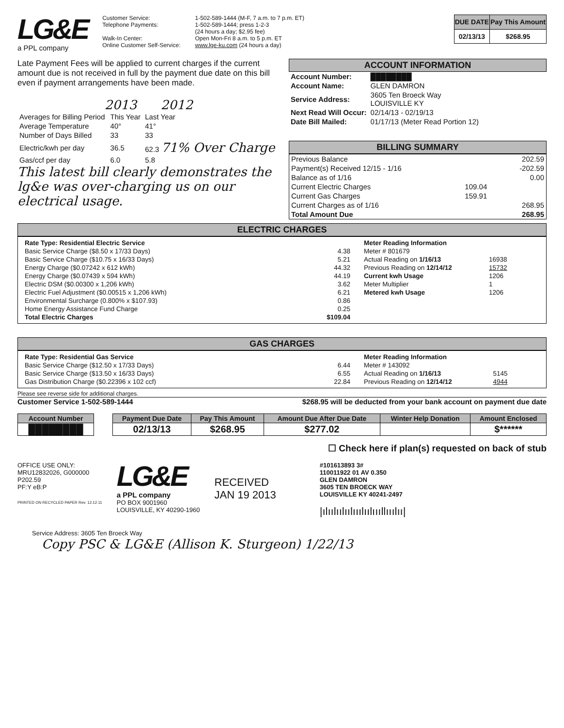LG&E
a PPL company
Customer Service:
Telephone Payments:
Walk-In Center:
Online Customer Self-Service:
1-502-589-1444 (M-F, 7 a.m. to 7 p.m. ET)
1-502-589-1444; press 1-2-3
(24 hours a day; $2.95 fee)
Open Mon-Fri 8 a.m. to 5 p.m. ET
www.lge-ku.com (24 hours a day)
| DUE DATE | Pay This Amount |
| --- | --- |
| 02/13/13 | $268.95 |
Late Payment Fees will be applied to current charges if the current amount due is not received in full by the payment due date on this bill even if payment arrangements have been made.
2013 2012
| Averages for Billing Period | This Year | Last Year |
| Average Temperature | 40° | 41° |
| Number of Days Billed | 33 | 33 |
| Electric/kwh per day | 36.5 | 62.3 71% Over Charge |
| Gas/ccf per day | 6.0 | 5.8 |
This latest bill clearly demonstrates the lg&e was over-charging us on our electrical usage.
ACCOUNT INFORMATION
| Account Number: | ████████ |
| Account Name: | GLEN DAMRON |
| Service Address: | 3605 Ten Broeck Way LOUISVILLE KY |
| Next Read Will Occur: | 02/14/13 - 02/19/13 |
| Date Bill Mailed: | 01/17/13 (Meter Read Portion 12) |
BILLING SUMMARY
| Previous Balance | | 202.59 |
| Payment(s) Received 12/15 - 1/16 | | -202.59 |
| Balance as of 1/16 | | 0.00 |
| Current Electric Charges | 109.04 | |
| Current Gas Charges | 159.91 | |
| Current Charges as of 1/16 | | 268.95 |
| Total Amount Due | | 268.95 |
ELECTRIC CHARGES
| Rate Type: Residential Electric Service | |
| Basic Service Charge ($8.50 x 17/33 Days) | 4.38 |
| Basic Service Charge ($10.75 x 16/33 Days) | 5.21 |
| Energy Charge ($0.07242 x 612 kWh) | 44.32 |
| Energy Charge ($0.07439 x 594 kWh) | 44.19 |
| Electric DSM ($0.00300 x 1,206 kWh) | 3.62 |
| Electric Fuel Adjustment ($0.00515 x 1,206 kWh) | 6.21 |
| Environmental Surcharge (0.800% x $107.93) | 0.86 |
| Home Energy Assistance Fund Charge | 0.25 |
| Total Electric Charges | $109.04 |
| Meter Reading Information | |
| Meter # 801679 | |
| Actual Reading on 1/16/13 | 16938 |
| Previous Reading on 12/14/12 | 15732 |
| Current kwh Usage | 1206 |
| Meter Multiplier | 1 |
| Metered kwh Usage | 1206 |
GAS CHARGES
| Rate Type: Residential Gas Service | |
| Basic Service Charge ($12.50 x 17/33 Days) | 6.44 |
| Basic Service Charge ($13.50 x 16/33 Days) | 6.55 |
| Gas Distribution Charge ($0.22396 x 102 ccf) | 22.84 |
| Meter Reading Information | |
| Meter # 143092 | |
| Actual Reading on 1/16/13 | 5145 |
| Previous Reading on 12/14/12 | 4944 |
Please see reverse side for additional charges.
Customer Service 1-502-589-1444 $268.95 will be deducted from your bank account on payment due date
| Account Number | | Payment Due Date | Pay This Amount | Amount Due After Due Date | Winter Help Donation | Amount Enclosed |
| ████████ | | 02/13/13 | $268.95 | $277.02 | | $****** |
☐ Check here if plan(s) requested on back of stub
OFFICE USE ONLY:
MRU12832026, G000000
P202.59
PF:Y eB:P
PRINTED ON RECYCLED PAPER Rev. 12.12.11
LG&E
a PPL company
PO BOX 9001960
LOUISVILLE, KY 40290-1960
RECEIVED
JAN 19 2013
#101613893 3#
110011922 01 AV 0.350
GLEN DAMRON
3605 TEN BROECK WAY
LOUISVILLE KY 40241-2497
|ılıılıılıılııılıılıııllııılıı|
Service Address: 3605 Ten Broeck Way
Copy PSC & LG&E (Allison K. Sturgeon) 1/22/13